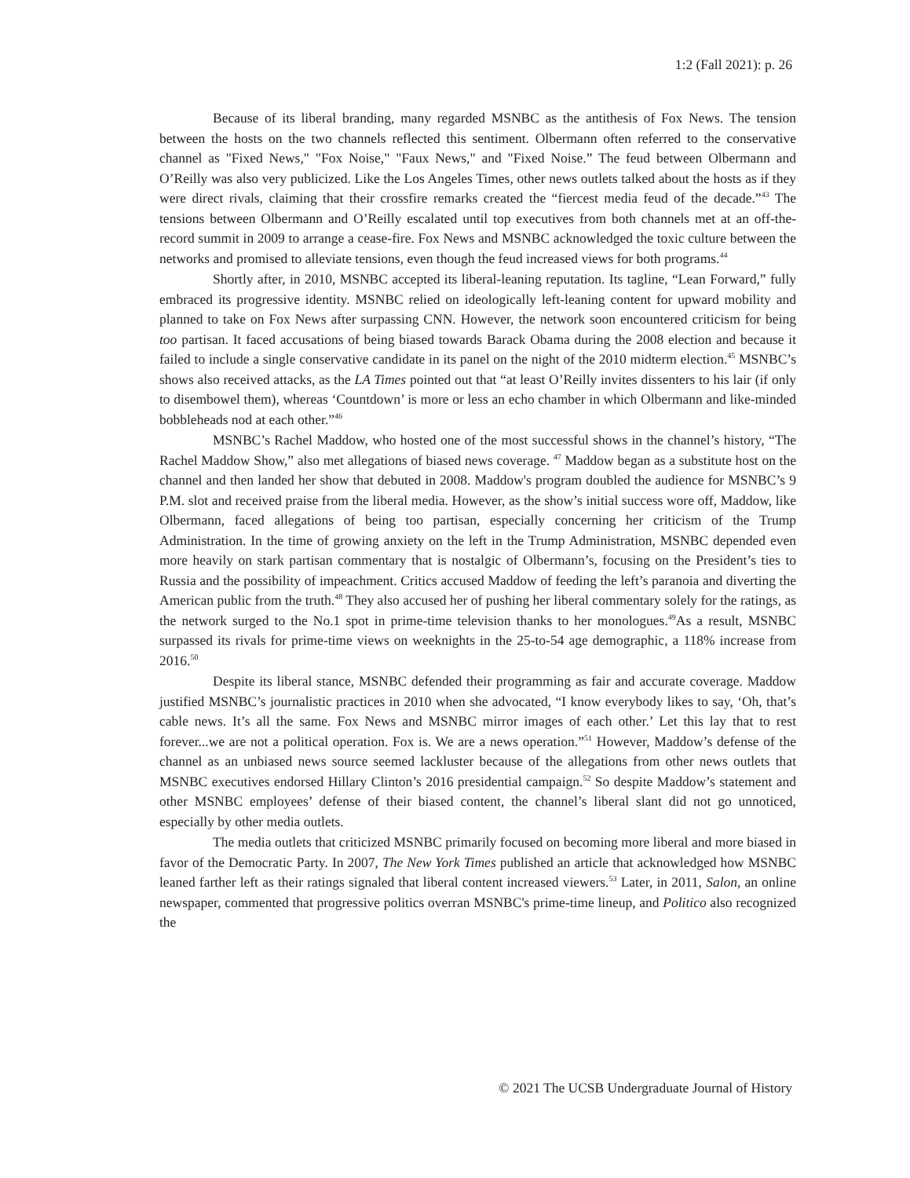1:2 (Fall 2021): p. 26
Because of its liberal branding, many regarded MSNBC as the antithesis of Fox News. The tension between the hosts on the two channels reflected this sentiment. Olbermann often referred to the conservative channel as "Fixed News," "Fox Noise," "Faux News," and "Fixed Noise.” The feud between Olbermann and O’Reilly was also very publicized. Like the Los Angeles Times, other news outlets talked about the hosts as if they were direct rivals, claiming that their crossfire remarks created the “fiercest media feud of the decade.”<sup>43</sup> The tensions between Olbermann and O’Reilly escalated until top executives from both channels met at an off-the-record summit in 2009 to arrange a cease-fire. Fox News and MSNBC acknowledged the toxic culture between the networks and promised to alleviate tensions, even though the feud increased views for both programs.<sup>44</sup>
Shortly after, in 2010, MSNBC accepted its liberal-leaning reputation. Its tagline, “Lean Forward,” fully embraced its progressive identity. MSNBC relied on ideologically left-leaning content for upward mobility and planned to take on Fox News after surpassing CNN. However, the network soon encountered criticism for being too partisan. It faced accusations of being biased towards Barack Obama during the 2008 election and because it failed to include a single conservative candidate in its panel on the night of the 2010 midterm election.<sup>45</sup> MSNBC’s shows also received attacks, as the LA Times pointed out that “at least O’Reilly invites dissenters to his lair (if only to disembowel them), whereas ‘Countdown’ is more or less an echo chamber in which Olbermann and like-minded bobbleheads nod at each other.”<sup>46</sup>
MSNBC’s Rachel Maddow, who hosted one of the most successful shows in the channel’s history, “The Rachel Maddow Show,” also met allegations of biased news coverage. <sup>47</sup> Maddow began as a substitute host on the channel and then landed her show that debuted in 2008. Maddow's program doubled the audience for MSNBC’s 9 P.M. slot and received praise from the liberal media. However, as the show’s initial success wore off, Maddow, like Olbermann, faced allegations of being too partisan, especially concerning her criticism of the Trump Administration. In the time of growing anxiety on the left in the Trump Administration, MSNBC depended even more heavily on stark partisan commentary that is nostalgic of Olbermann’s, focusing on the President’s ties to Russia and the possibility of impeachment. Critics accused Maddow of feeding the left’s paranoia and diverting the American public from the truth.<sup>48</sup> They also accused her of pushing her liberal commentary solely for the ratings, as the network surged to the No.1 spot in prime-time television thanks to her monologues.<sup>49</sup>As a result, MSNBC surpassed its rivals for prime-time views on weeknights in the 25-to-54 age demographic, a 118% increase from 2016.<sup>50</sup>
Despite its liberal stance, MSNBC defended their programming as fair and accurate coverage. Maddow justified MSNBC’s journalistic practices in 2010 when she advocated, “I know everybody likes to say, ‘Oh, that’s cable news. It’s all the same. Fox News and MSNBC mirror images of each other.’ Let this lay that to rest forever...we are not a political operation. Fox is. We are a news operation.”<sup>51</sup> However, Maddow’s defense of the channel as an unbiased news source seemed lackluster because of the allegations from other news outlets that MSNBC executives endorsed Hillary Clinton’s 2016 presidential campaign.<sup>52</sup> So despite Maddow’s statement and other MSNBC employees’ defense of their biased content, the channel’s liberal slant did not go unnoticed, especially by other media outlets.
The media outlets that criticized MSNBC primarily focused on becoming more liberal and more biased in favor of the Democratic Party. In 2007, The New York Times published an article that acknowledged how MSNBC leaned farther left as their ratings signaled that liberal content increased viewers.<sup>53</sup> Later, in 2011, Salon, an online newspaper, commented that progressive politics overran MSNBC's prime-time lineup, and Politico also recognized the
© 2021 The UCSB Undergraduate Journal of History